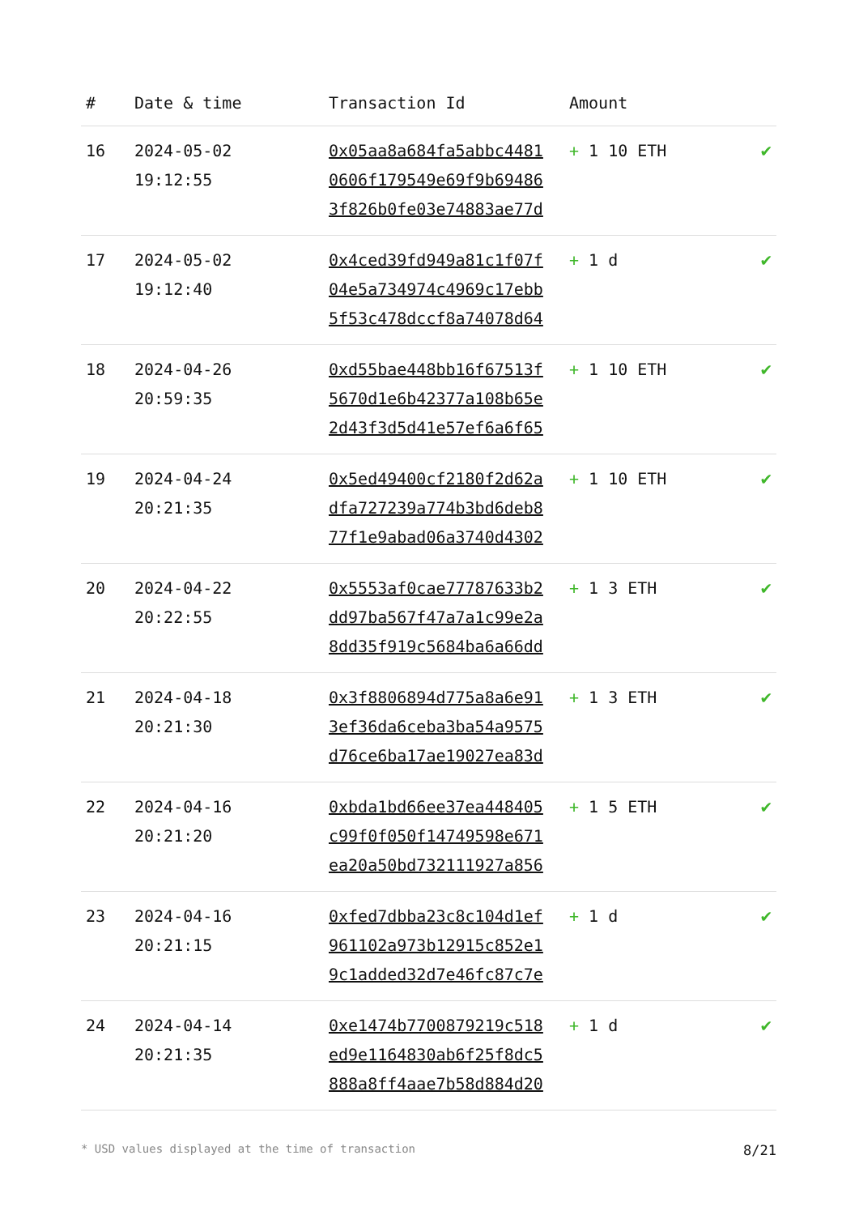| # | Date & time | Transaction Id | Amount | |
| --- | --- | --- | --- | --- |
| 16 | 2024-05-02 19:12:55 | 0x05aa8a684fa5abbc4481 0606f179549e69f9b69486 3f826b0fe03e74883ae77d | + 1 10 ETH | ✔ |
| 17 | 2024-05-02 19:12:40 | 0x4ced39fd949a81c1f07f 04e5a734974c4969c17ebb 5f53c478dccf8a74078d64 | + 1 d | ✔ |
| 18 | 2024-04-26 20:59:35 | 0xd55bae448bb16f67513f 5670d1e6b42377a108b65e 2d43f3d5d41e57ef6a6f65 | + 1 10 ETH | ✔ |
| 19 | 2024-04-24 20:21:35 | 0x5ed49400cf2180f2d62a dfa727239a774b3bd6deb8 77f1e9abad06a3740d4302 | + 1 10 ETH | ✔ |
| 20 | 2024-04-22 20:22:55 | 0x5553af0cae77787633b2 dd97ba567f47a7a1c99e2a 8dd35f919c5684ba6a66dd | + 1 3 ETH | ✔ |
| 21 | 2024-04-18 20:21:30 | 0x3f8806894d775a8a6e91 3ef36da6ceba3ba54a9575 d76ce6ba17ae19027ea83d | + 1 3 ETH | ✔ |
| 22 | 2024-04-16 20:21:20 | 0xbda1bd66ee37ea448405 c99f0f050f14749598e671 ea20a50bd732111927a856 | + 1 5 ETH | ✔ |
| 23 | 2024-04-16 20:21:15 | 0xfed7dbba23c8c104d1ef 961102a973b12915c852e1 9c1added32d7e46fc87c7e | + 1 d | ✔ |
| 24 | 2024-04-14 20:21:35 | 0xe1474b7700879219c518 ed9e1164830ab6f25f8dc5 888a8ff4aae7b58d884d20 | + 1 d | ✔ |
* USD values displayed at the time of transaction 8/21